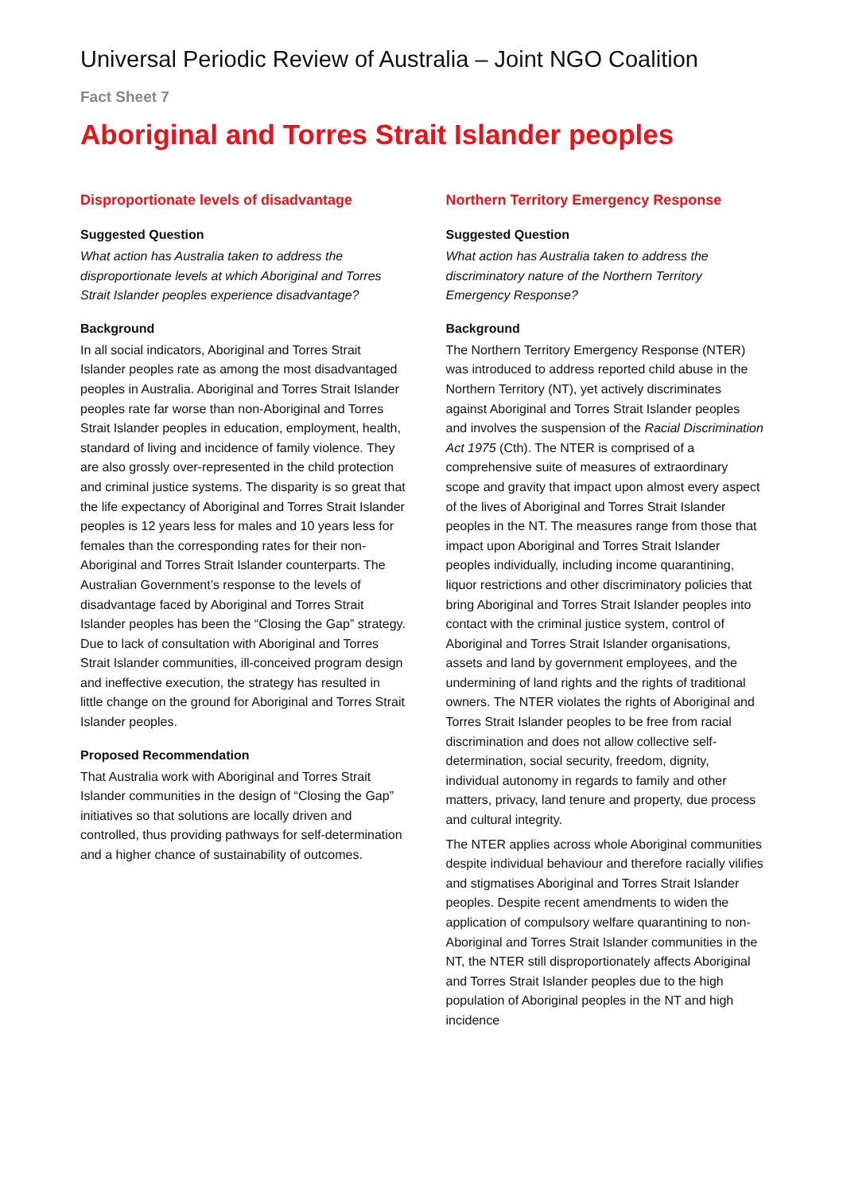Universal Periodic Review of Australia – Joint NGO Coalition
Fact Sheet 7
Aboriginal and Torres Strait Islander peoples
Disproportionate levels of disadvantage
Suggested Question
What action has Australia taken to address the disproportionate levels at which Aboriginal and Torres Strait Islander peoples experience disadvantage?
Background
In all social indicators, Aboriginal and Torres Strait Islander peoples rate as among the most disadvantaged peoples in Australia. Aboriginal and Torres Strait Islander peoples rate far worse than non-Aboriginal and Torres Strait Islander peoples in education, employment, health, standard of living and incidence of family violence. They are also grossly over-represented in the child protection and criminal justice systems. The disparity is so great that the life expectancy of Aboriginal and Torres Strait Islander peoples is 12 years less for males and 10 years less for females than the corresponding rates for their non-Aboriginal and Torres Strait Islander counterparts. The Australian Government’s response to the levels of disadvantage faced by Aboriginal and Torres Strait Islander peoples has been the “Closing the Gap” strategy. Due to lack of consultation with Aboriginal and Torres Strait Islander communities, ill-conceived program design and ineffective execution, the strategy has resulted in little change on the ground for Aboriginal and Torres Strait Islander peoples.
Proposed Recommendation
That Australia work with Aboriginal and Torres Strait Islander communities in the design of “Closing the Gap” initiatives so that solutions are locally driven and controlled, thus providing pathways for self-determination and a higher chance of sustainability of outcomes.
Northern Territory Emergency Response
Suggested Question
What action has Australia taken to address the discriminatory nature of the Northern Territory Emergency Response?
Background
The Northern Territory Emergency Response (NTER) was introduced to address reported child abuse in the Northern Territory (NT), yet actively discriminates against Aboriginal and Torres Strait Islander peoples and involves the suspension of the Racial Discrimination Act 1975 (Cth). The NTER is comprised of a comprehensive suite of measures of extraordinary scope and gravity that impact upon almost every aspect of the lives of Aboriginal and Torres Strait Islander peoples in the NT. The measures range from those that impact upon Aboriginal and Torres Strait Islander peoples individually, including income quarantining, liquor restrictions and other discriminatory policies that bring Aboriginal and Torres Strait Islander peoples into contact with the criminal justice system, control of Aboriginal and Torres Strait Islander organisations, assets and land by government employees, and the undermining of land rights and the rights of traditional owners. The NTER violates the rights of Aboriginal and Torres Strait Islander peoples to be free from racial discrimination and does not allow collective self-determination, social security, freedom, dignity, individual autonomy in regards to family and other matters, privacy, land tenure and property, due process and cultural integrity.
The NTER applies across whole Aboriginal communities despite individual behaviour and therefore racially vilifies and stigmatises Aboriginal and Torres Strait Islander peoples. Despite recent amendments to widen the application of compulsory welfare quarantining to non-Aboriginal and Torres Strait Islander communities in the NT, the NTER still disproportionately affects Aboriginal and Torres Strait Islander peoples due to the high population of Aboriginal peoples in the NT and high incidence